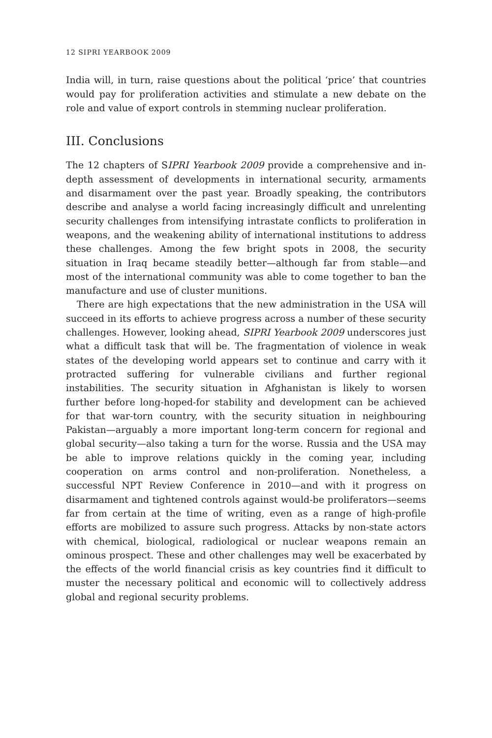12 SIPRI YEARBOOK 2009
India will, in turn, raise questions about the political ‘price’ that countries would pay for proliferation activities and stimulate a new debate on the role and value of export controls in stemming nuclear proliferation.
III. Conclusions
The 12 chapters of SIPRI Yearbook 2009 provide a comprehensive and in-depth assessment of developments in international security, armaments and disarmament over the past year. Broadly speaking, the contributors describe and analyse a world facing increasingly difficult and unrelenting security challenges from intensifying intrastate conflicts to proliferation in weapons, and the weakening ability of international institutions to address these challenges. Among the few bright spots in 2008, the security situation in Iraq became steadily better—although far from stable—and most of the international community was able to come together to ban the manufacture and use of cluster munitions.
There are high expectations that the new administration in the USA will succeed in its efforts to achieve progress across a number of these security challenges. However, looking ahead, SIPRI Yearbook 2009 underscores just what a difficult task that will be. The fragmentation of violence in weak states of the developing world appears set to continue and carry with it protracted suffering for vulnerable civilians and further regional instabilities. The security situation in Afghanistan is likely to worsen further before long-hoped-for stability and development can be achieved for that war-torn country, with the security situation in neighbouring Pakistan—arguably a more important long-term concern for regional and global security—also taking a turn for the worse. Russia and the USA may be able to improve relations quickly in the coming year, including cooperation on arms control and non-proliferation. Nonetheless, a successful NPT Review Conference in 2010—and with it progress on disarmament and tightened controls against would-be proliferators—seems far from certain at the time of writing, even as a range of high-profile efforts are mobilized to assure such progress. Attacks by non-state actors with chemical, biological, radiological or nuclear weapons remain an ominous prospect. These and other challenges may well be exacerbated by the effects of the world financial crisis as key countries find it difficult to muster the necessary political and economic will to collectively address global and regional security problems.